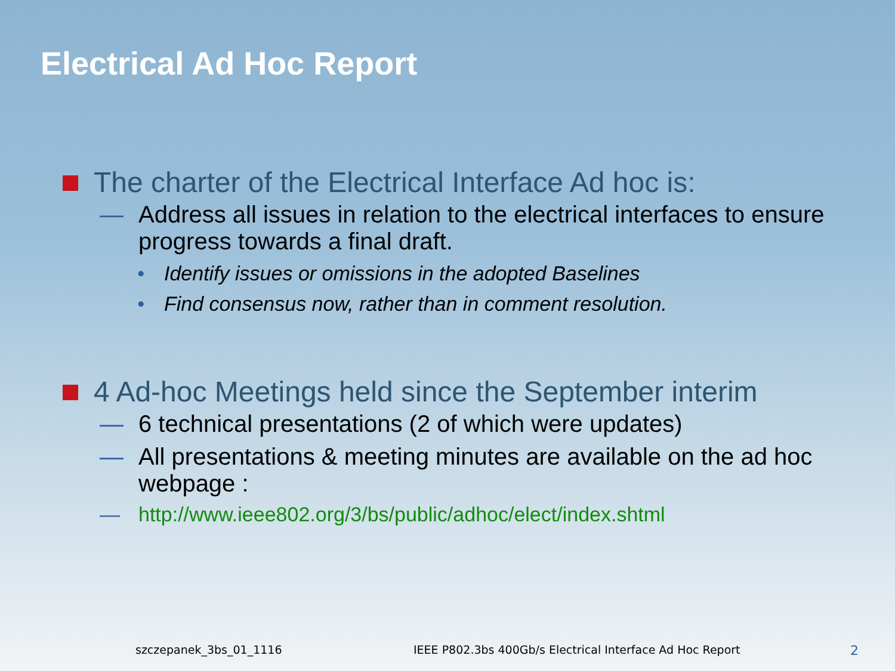Electrical Ad Hoc Report
The charter of the Electrical Interface Ad hoc is:
— Address all issues in relation to the electrical interfaces to ensure progress towards a final draft.
• Identify issues or omissions in the adopted Baselines
• Find consensus now, rather than in comment resolution.
4 Ad-hoc Meetings held since the September interim
— 6 technical presentations (2 of which were updates)
— All presentations & meeting minutes are available on the ad hoc webpage :
— http://www.ieee802.org/3/bs/public/adhoc/elect/index.shtml
szczepanek_3bs_01_1116 IEEE P802.3bs 400Gb/s Electrical Interface Ad Hoc Report 2